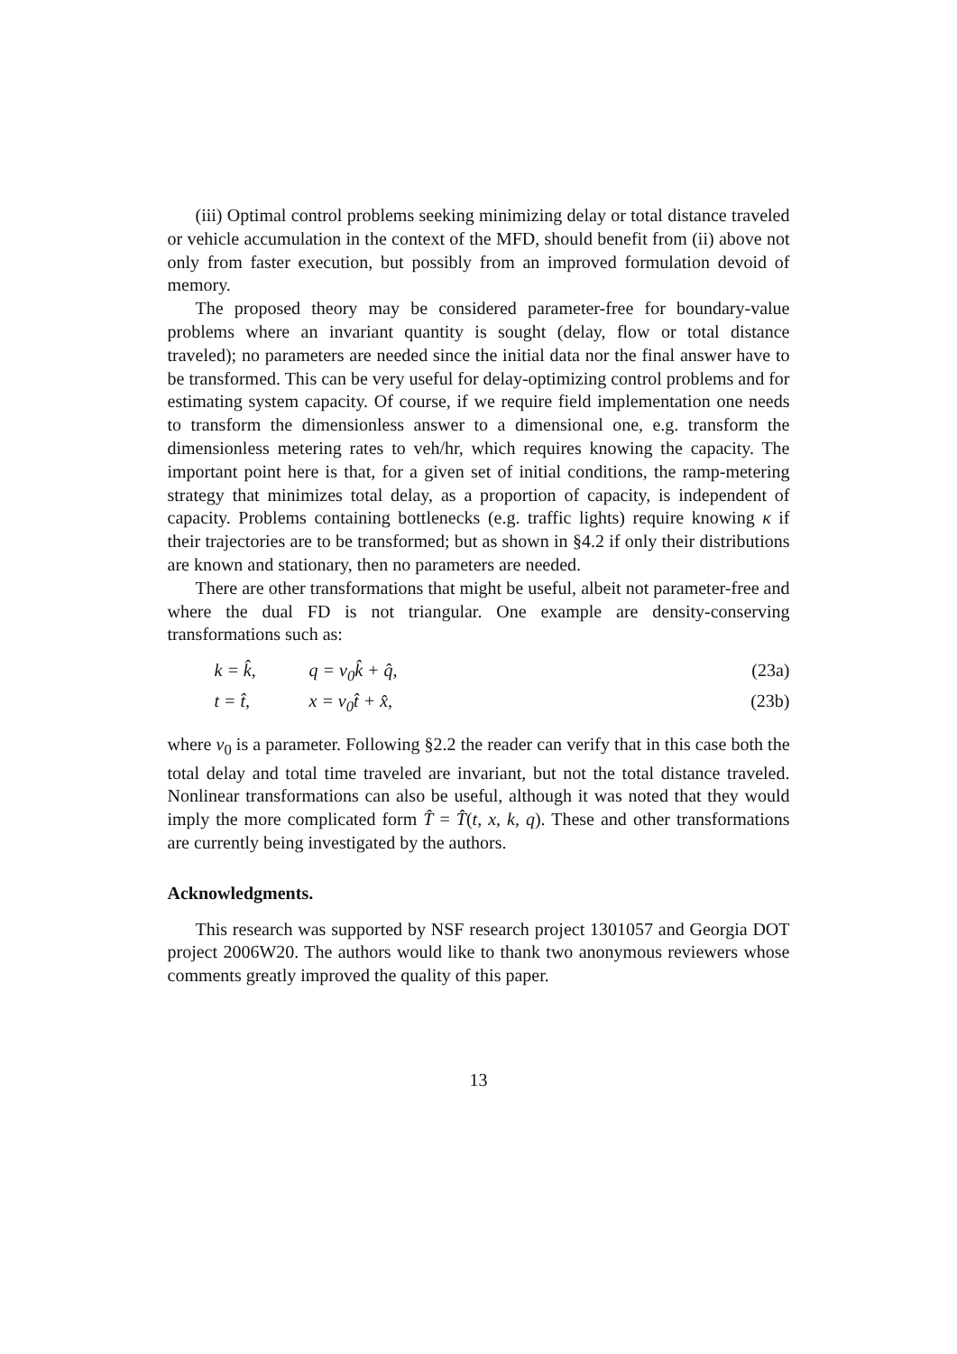(iii) Optimal control problems seeking minimizing delay or total distance traveled or vehicle accumulation in the context of the MFD, should benefit from (ii) above not only from faster execution, but possibly from an improved formulation devoid of memory.
The proposed theory may be considered parameter-free for boundary-value problems where an invariant quantity is sought (delay, flow or total distance traveled); no parameters are needed since the initial data nor the final answer have to be transformed. This can be very useful for delay-optimizing control problems and for estimating system capacity. Of course, if we require field implementation one needs to transform the dimensionless answer to a dimensional one, e.g. transform the dimensionless metering rates to veh/hr, which requires knowing the capacity. The important point here is that, for a given set of initial conditions, the ramp-metering strategy that minimizes total delay, as a proportion of capacity, is independent of capacity. Problems containing bottlenecks (e.g. traffic lights) require knowing κ if their trajectories are to be transformed; but as shown in §4.2 if only their distributions are known and stationary, then no parameters are needed.
There are other transformations that might be useful, albeit not parameter-free and where the dual FD is not triangular. One example are density-conserving transformations such as:
k = k̂, q = v<sub>0</sub>k̂ + q̂, (23a)
t = t̂, x = v<sub>0</sub>t̂ + x̂, (23b)
where v<sub>0</sub> is a parameter. Following §2.2 the reader can verify that in this case both the total delay and total time traveled are invariant, but not the total distance traveled. Nonlinear transformations can also be useful, although it was noted that they would imply the more complicated form T̂ = T̂(t, x, k, q). These and other transformations are currently being investigated by the authors.
Acknowledgments.
This research was supported by NSF research project 1301057 and Georgia DOT project 2006W20. The authors would like to thank two anonymous reviewers whose comments greatly improved the quality of this paper.
13